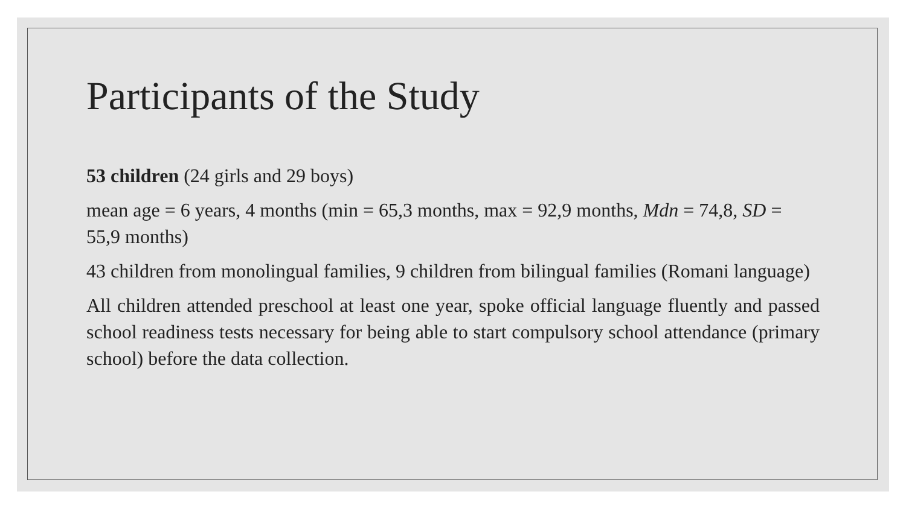Participants of the Study
53 children (24 girls and 29 boys)
mean age = 6 years, 4 months (min = 65,3 months, max = 92,9 months, Mdn = 74,8, SD = 55,9 months)
43 children from monolingual families, 9 children from bilingual families (Romani language)
All children attended preschool at least one year, spoke official language fluently and passed school readiness tests necessary for being able to start compulsory school attendance (primary school) before the data collection.